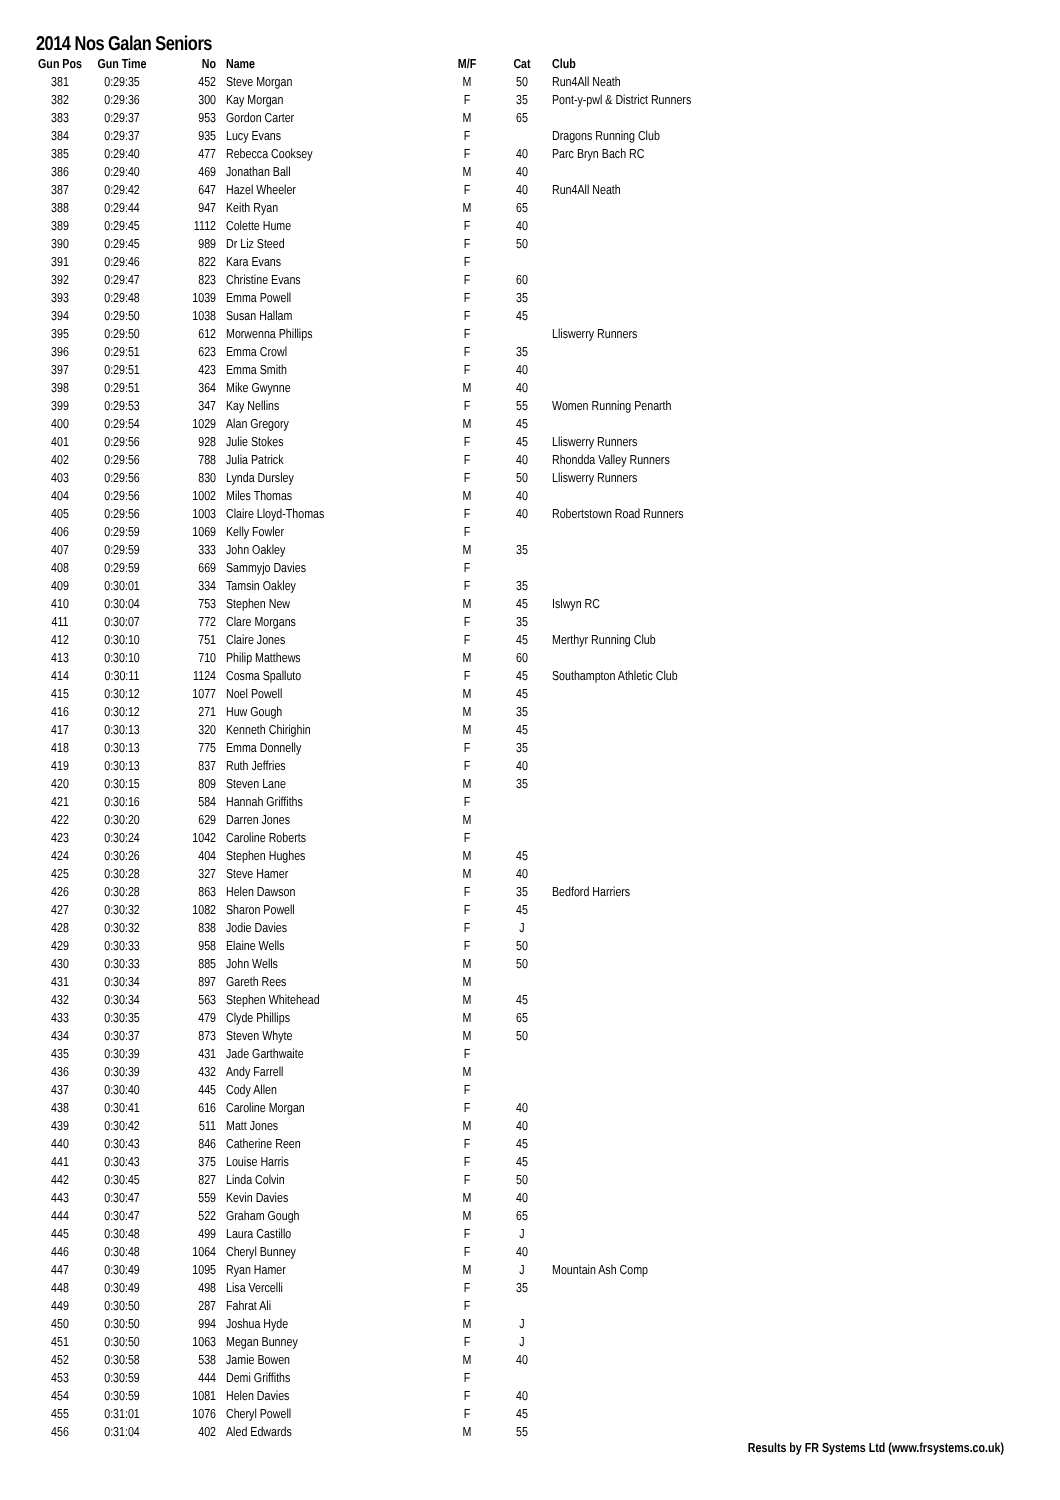2014 Nos Galan Seniors
| Gun Pos | Gun Time | No | Name | M/F | Cat | Club |
| --- | --- | --- | --- | --- | --- | --- |
| 381 | 0:29:35 | 452 | Steve Morgan | M | 50 | Run4All Neath |
| 382 | 0:29:36 | 300 | Kay Morgan | F | 35 | Pont-y-pwl & District Runners |
| 383 | 0:29:37 | 953 | Gordon Carter | M | 65 | |
| 384 | 0:29:37 | 935 | Lucy Evans | F | | Dragons Running Club |
| 385 | 0:29:40 | 477 | Rebecca Cooksey | F | 40 | Parc Bryn Bach RC |
| 386 | 0:29:40 | 469 | Jonathan Ball | M | 40 | |
| 387 | 0:29:42 | 647 | Hazel Wheeler | F | 40 | Run4All Neath |
| 388 | 0:29:44 | 947 | Keith Ryan | M | 65 | |
| 389 | 0:29:45 | 1112 | Colette Hume | F | 40 | |
| 390 | 0:29:45 | 989 | Dr Liz Steed | F | 50 | |
| 391 | 0:29:46 | 822 | Kara Evans | F | | |
| 392 | 0:29:47 | 823 | Christine Evans | F | 60 | |
| 393 | 0:29:48 | 1039 | Emma Powell | F | 35 | |
| 394 | 0:29:50 | 1038 | Susan Hallam | F | 45 | |
| 395 | 0:29:50 | 612 | Morwenna Phillips | F | | Lliswerry Runners |
| 396 | 0:29:51 | 623 | Emma Crowl | F | 35 | |
| 397 | 0:29:51 | 423 | Emma Smith | F | 40 | |
| 398 | 0:29:51 | 364 | Mike Gwynne | M | 40 | |
| 399 | 0:29:53 | 347 | Kay Nellins | F | 55 | Women Running Penarth |
| 400 | 0:29:54 | 1029 | Alan Gregory | M | 45 | |
| 401 | 0:29:56 | 928 | Julie Stokes | F | 45 | Lliswerry Runners |
| 402 | 0:29:56 | 788 | Julia Patrick | F | 40 | Rhondda Valley Runners |
| 403 | 0:29:56 | 830 | Lynda Dursley | F | 50 | Lliswerry Runners |
| 404 | 0:29:56 | 1002 | Miles Thomas | M | 40 | |
| 405 | 0:29:56 | 1003 | Claire Lloyd-Thomas | F | 40 | Robertstown Road Runners |
| 406 | 0:29:59 | 1069 | Kelly Fowler | F | | |
| 407 | 0:29:59 | 333 | John Oakley | M | 35 | |
| 408 | 0:29:59 | 669 | Sammyjo Davies | F | | |
| 409 | 0:30:01 | 334 | Tamsin Oakley | F | 35 | |
| 410 | 0:30:04 | 753 | Stephen New | M | 45 | Islwyn RC |
| 411 | 0:30:07 | 772 | Clare Morgans | F | 35 | |
| 412 | 0:30:10 | 751 | Claire Jones | F | 45 | Merthyr Running Club |
| 413 | 0:30:10 | 710 | Philip Matthews | M | 60 | |
| 414 | 0:30:11 | 1124 | Cosma Spalluto | F | 45 | Southampton Athletic Club |
| 415 | 0:30:12 | 1077 | Noel Powell | M | 45 | |
| 416 | 0:30:12 | 271 | Huw Gough | M | 35 | |
| 417 | 0:30:13 | 320 | Kenneth Chirighin | M | 45 | |
| 418 | 0:30:13 | 775 | Emma Donnelly | F | 35 | |
| 419 | 0:30:13 | 837 | Ruth Jeffries | F | 40 | |
| 420 | 0:30:15 | 809 | Steven Lane | M | 35 | |
| 421 | 0:30:16 | 584 | Hannah Griffiths | F | | |
| 422 | 0:30:20 | 629 | Darren Jones | M | | |
| 423 | 0:30:24 | 1042 | Caroline Roberts | F | | |
| 424 | 0:30:26 | 404 | Stephen Hughes | M | 45 | |
| 425 | 0:30:28 | 327 | Steve Hamer | M | 40 | |
| 426 | 0:30:28 | 863 | Helen Dawson | F | 35 | Bedford Harriers |
| 427 | 0:30:32 | 1082 | Sharon Powell | F | 45 | |
| 428 | 0:30:32 | 838 | Jodie Davies | F | J | |
| 429 | 0:30:33 | 958 | Elaine Wells | F | 50 | |
| 430 | 0:30:33 | 885 | John Wells | M | 50 | |
| 431 | 0:30:34 | 897 | Gareth Rees | M | | |
| 432 | 0:30:34 | 563 | Stephen Whitehead | M | 45 | |
| 433 | 0:30:35 | 479 | Clyde Phillips | M | 65 | |
| 434 | 0:30:37 | 873 | Steven Whyte | M | 50 | |
| 435 | 0:30:39 | 431 | Jade Garthwaite | F | | |
| 436 | 0:30:39 | 432 | Andy Farrell | M | | |
| 437 | 0:30:40 | 445 | Cody Allen | F | | |
| 438 | 0:30:41 | 616 | Caroline Morgan | F | 40 | |
| 439 | 0:30:42 | 511 | Matt Jones | M | 40 | |
| 440 | 0:30:43 | 846 | Catherine Reen | F | 45 | |
| 441 | 0:30:43 | 375 | Louise Harris | F | 45 | |
| 442 | 0:30:45 | 827 | Linda Colvin | F | 50 | |
| 443 | 0:30:47 | 559 | Kevin Davies | M | 40 | |
| 444 | 0:30:47 | 522 | Graham Gough | M | 65 | |
| 445 | 0:30:48 | 499 | Laura Castillo | F | J | |
| 446 | 0:30:48 | 1064 | Cheryl Bunney | F | 40 | |
| 447 | 0:30:49 | 1095 | Ryan Hamer | M | J | Mountain Ash Comp |
| 448 | 0:30:49 | 498 | Lisa Vercelli | F | 35 | |
| 449 | 0:30:50 | 287 | Fahrat Ali | F | | |
| 450 | 0:30:50 | 994 | Joshua Hyde | M | J | |
| 451 | 0:30:50 | 1063 | Megan Bunney | F | J | |
| 452 | 0:30:58 | 538 | Jamie Bowen | M | 40 | |
| 453 | 0:30:59 | 444 | Demi Griffiths | F | | |
| 454 | 0:30:59 | 1081 | Helen Davies | F | 40 | |
| 455 | 0:31:01 | 1076 | Cheryl Powell | F | 45 | |
| 456 | 0:31:04 | 402 | Aled Edwards | M | 55 | |
Results by FR Systems Ltd (www.frsystems.co.uk)